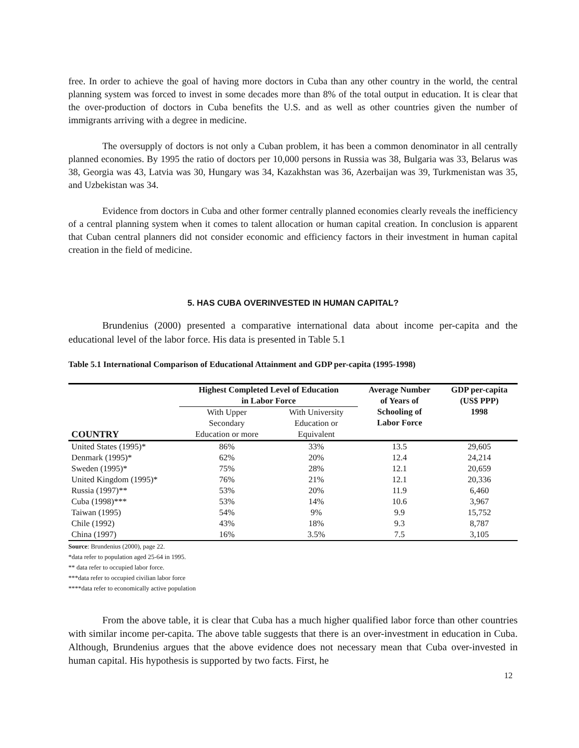free. In order to achieve the goal of having more doctors in Cuba than any other country in the world, the central planning system was forced to invest in some decades more than 8% of the total output in education. It is clear that the over-production of doctors in Cuba benefits the U.S. and as well as other countries given the number of immigrants arriving with a degree in medicine.
The oversupply of doctors is not only a Cuban problem, it has been a common denominator in all centrally planned economies. By 1995 the ratio of doctors per 10,000 persons in Russia was 38, Bulgaria was 33, Belarus was 38, Georgia was 43, Latvia was 30, Hungary was 34, Kazakhstan was 36, Azerbaijan was 39, Turkmenistan was 35, and Uzbekistan was 34.
Evidence from doctors in Cuba and other former centrally planned economies clearly reveals the inefficiency of a central planning system when it comes to talent allocation or human capital creation. In conclusion is apparent that Cuban central planners did not consider economic and efficiency factors in their investment in human capital creation in the field of medicine.
5. HAS CUBA OVERINVESTED IN HUMAN CAPITAL?
Brundenius (2000) presented a comparative international data about income per-capita and the educational level of the labor force. His data is presented in Table 5.1
Table 5.1 International Comparison of Educational Attainment and GDP per-capita (1995-1998)
| COUNTRY | Highest Completed Level of Education in Labor Force | | Average Number of Years of Schooling of Labor Force | GDP per-capita (US$ PPP) 1998 |
| --- | --- | --- | --- | --- |
| | With Upper Secondary Education or more | With University Education or Equivalent | | |
| United States (1995)* | 86% | 33% | 13.5 | 29,605 |
| Denmark (1995)* | 62% | 20% | 12.4 | 24,214 |
| Sweden (1995)* | 75% | 28% | 12.1 | 20,659 |
| United Kingdom (1995)* | 76% | 21% | 12.1 | 20,336 |
| Russia (1997)** | 53% | 20% | 11.9 | 6,460 |
| Cuba (1998)*** | 53% | 14% | 10.6 | 3,967 |
| Taiwan (1995) | 54% | 9% | 9.9 | 15,752 |
| Chile (1992) | 43% | 18% | 9.3 | 8,787 |
| China (1997) | 16% | 3.5% | 7.5 | 3,105 |
Source: Brundenius (2000), page 22.
*data refer to population aged 25-64 in 1995.
** data refer to occupied labor force.
***data refer to occupied civilian labor force
****data refer to economically active population
From the above table, it is clear that Cuba has a much higher qualified labor force than other countries with similar income per-capita. The above table suggests that there is an over-investment in education in Cuba. Although, Brundenius argues that the above evidence does not necessary mean that Cuba over-invested in human capital. His hypothesis is supported by two facts. First, he
12